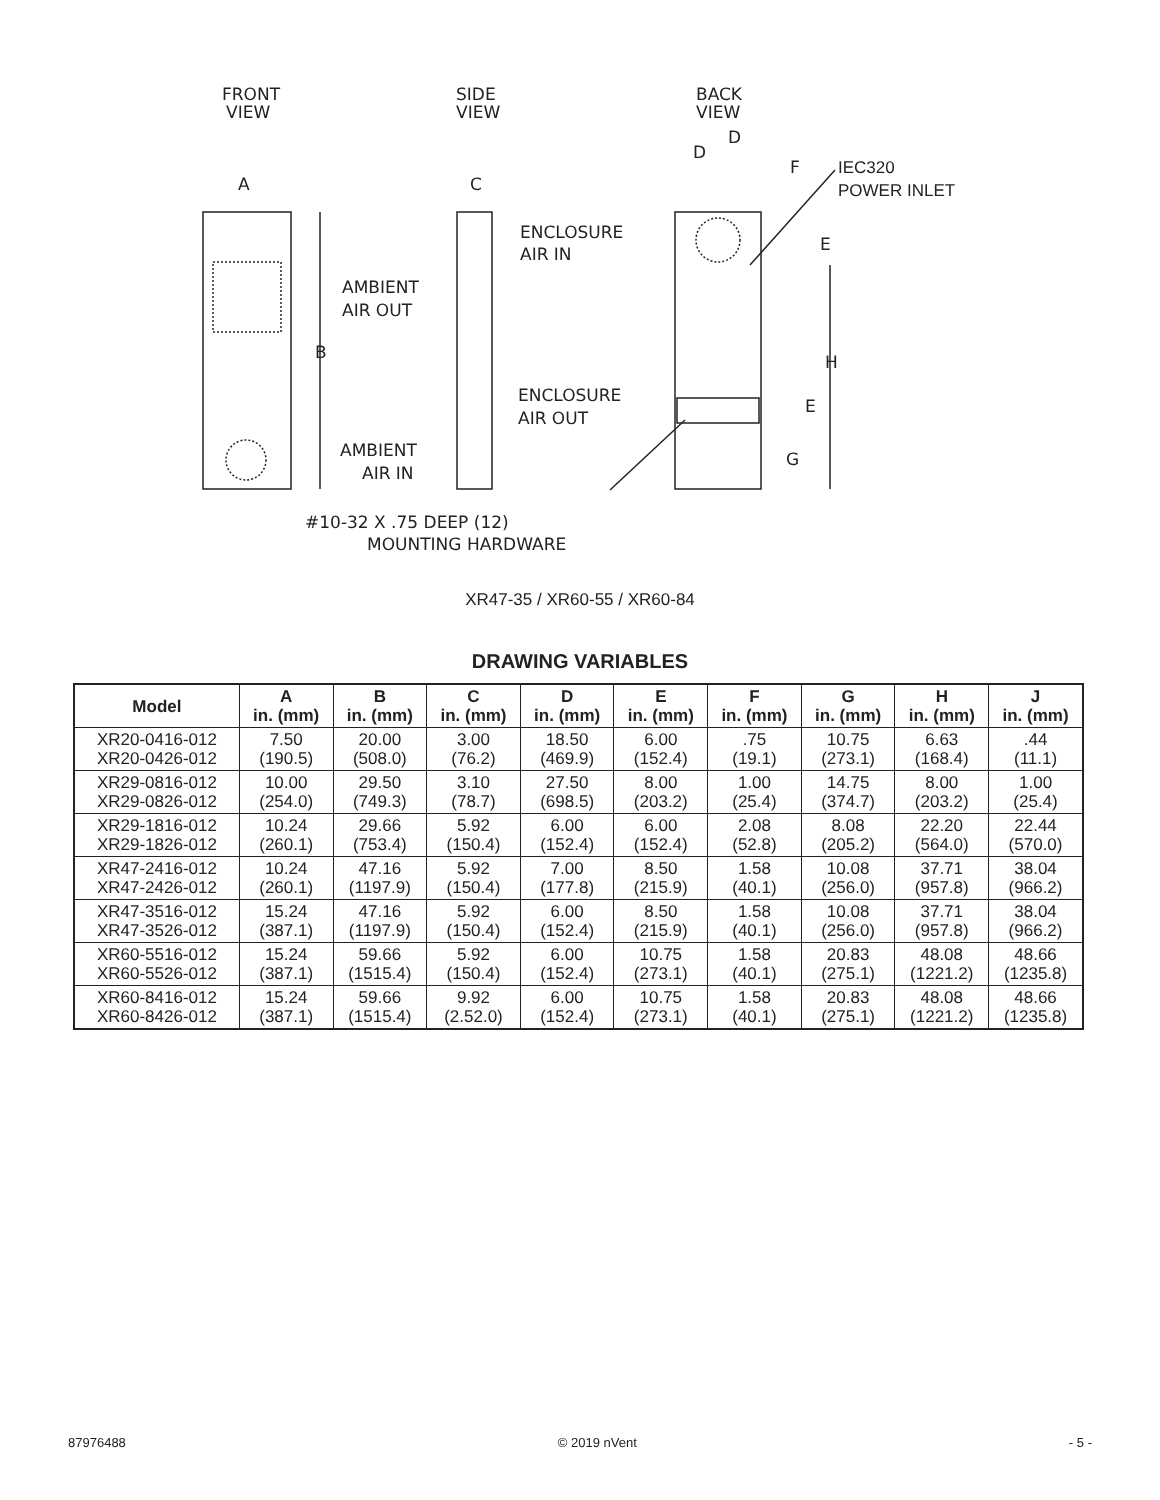FRONT
VIEW
SIDE
VIEW
BACK
VIEW
A
C
D
D
F
IEC320
POWER INLET
ENCLOSURE
AIR IN
AMBIENT
AIR OUT
B
E
H
ENCLOSURE
AIR OUT
E
AMBIENT
AIR IN
G
#10-32 X .75 DEEP (12)
MOUNTING HARDWARE
XR47-35 / XR60-55 / XR60-84
DRAWING VARIABLES
| Model | A in. (mm) | B in. (mm) | C in. (mm) | D in. (mm) | E in. (mm) | F in. (mm) | G in. (mm) | H in. (mm) | J in. (mm) |
| --- | --- | --- | --- | --- | --- | --- | --- | --- | --- |
| XR20-0416-012 XR20-0426-012 | 7.50 (190.5) | 20.00 (508.0) | 3.00 (76.2) | 18.50 (469.9) | 6.00 (152.4) | .75 (19.1) | 10.75 (273.1) | 6.63 (168.4) | .44 (11.1) |
| XR29-0816-012 XR29-0826-012 | 10.00 (254.0) | 29.50 (749.3) | 3.10 (78.7) | 27.50 (698.5) | 8.00 (203.2) | 1.00 (25.4) | 14.75 (374.7) | 8.00 (203.2) | 1.00 (25.4) |
| XR29-1816-012 XR29-1826-012 | 10.24 (260.1) | 29.66 (753.4) | 5.92 (150.4) | 6.00 (152.4) | 6.00 (152.4) | 2.08 (52.8) | 8.08 (205.2) | 22.20 (564.0) | 22.44 (570.0) |
| XR47-2416-012 XR47-2426-012 | 10.24 (260.1) | 47.16 (1197.9) | 5.92 (150.4) | 7.00 (177.8) | 8.50 (215.9) | 1.58 (40.1) | 10.08 (256.0) | 37.71 (957.8) | 38.04 (966.2) |
| XR47-3516-012 XR47-3526-012 | 15.24 (387.1) | 47.16 (1197.9) | 5.92 (150.4) | 6.00 (152.4) | 8.50 (215.9) | 1.58 (40.1) | 10.08 (256.0) | 37.71 (957.8) | 38.04 (966.2) |
| XR60-5516-012 XR60-5526-012 | 15.24 (387.1) | 59.66 (1515.4) | 5.92 (150.4) | 6.00 (152.4) | 10.75 (273.1) | 1.58 (40.1) | 20.83 (275.1) | 48.08 (1221.2) | 48.66 (1235.8) |
| XR60-8416-012 XR60-8426-012 | 15.24 (387.1) | 59.66 (1515.4) | 9.92 (2.52.0) | 6.00 (152.4) | 10.75 (273.1) | 1.58 (40.1) | 20.83 (275.1) | 48.08 (1221.2) | 48.66 (1235.8) |
87976488 © 2019 nVent - 5 -